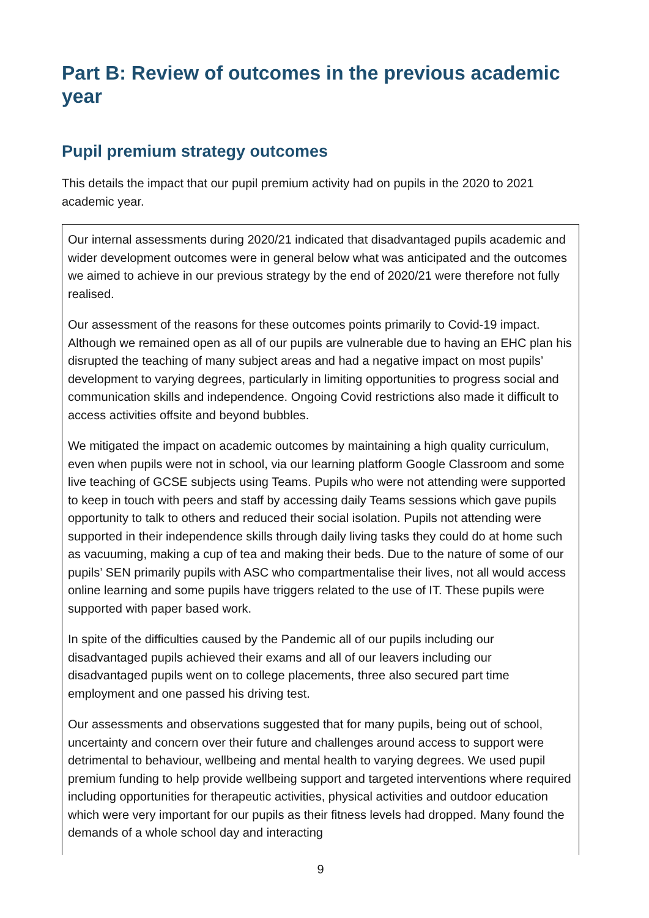Part B: Review of outcomes in the previous academic year
Pupil premium strategy outcomes
This details the impact that our pupil premium activity had on pupils in the 2020 to 2021 academic year.
Our internal assessments during 2020/21 indicated that disadvantaged pupils academic and wider development outcomes were in general below what was anticipated and the outcomes we aimed to achieve in our previous strategy by the end of 2020/21 were therefore not fully realised.
Our assessment of the reasons for these outcomes points primarily to Covid-19 impact. Although we remained open as all of our pupils are vulnerable due to having an EHC plan his disrupted the teaching of many subject areas and had a negative impact on most pupils’ development to varying degrees, particularly in limiting opportunities to progress social and communication skills and independence. Ongoing Covid restrictions also made it difficult to access activities offsite and beyond bubbles.
We mitigated the impact on academic outcomes by maintaining a high quality curriculum, even when pupils were not in school, via our learning platform Google Classroom and some live teaching of GCSE subjects using Teams. Pupils who were not attending were supported to keep in touch with peers and staff by accessing daily Teams sessions which gave pupils opportunity to talk to others and reduced their social isolation. Pupils not attending were supported in their independence skills through daily living tasks they could do at home such as vacuuming, making a cup of tea and making their beds. Due to the nature of some of our pupils’ SEN primarily pupils with ASC who compartmentalise their lives, not all would access online learning and some pupils have triggers related to the use of IT. These pupils were supported with paper based work.
In spite of the difficulties caused by the Pandemic all of our pupils including our disadvantaged pupils achieved their exams and all of our leavers including our disadvantaged pupils went on to college placements, three also secured part time employment and one passed his driving test.
Our assessments and observations suggested that for many pupils, being out of school, uncertainty and concern over their future and challenges around access to support were detrimental to behaviour, wellbeing and mental health to varying degrees. We used pupil premium funding to help provide wellbeing support and targeted interventions where required including opportunities for therapeutic activities, physical activities and outdoor education which were very important for our pupils as their fitness levels had dropped. Many found the demands of a whole school day and interacting
9